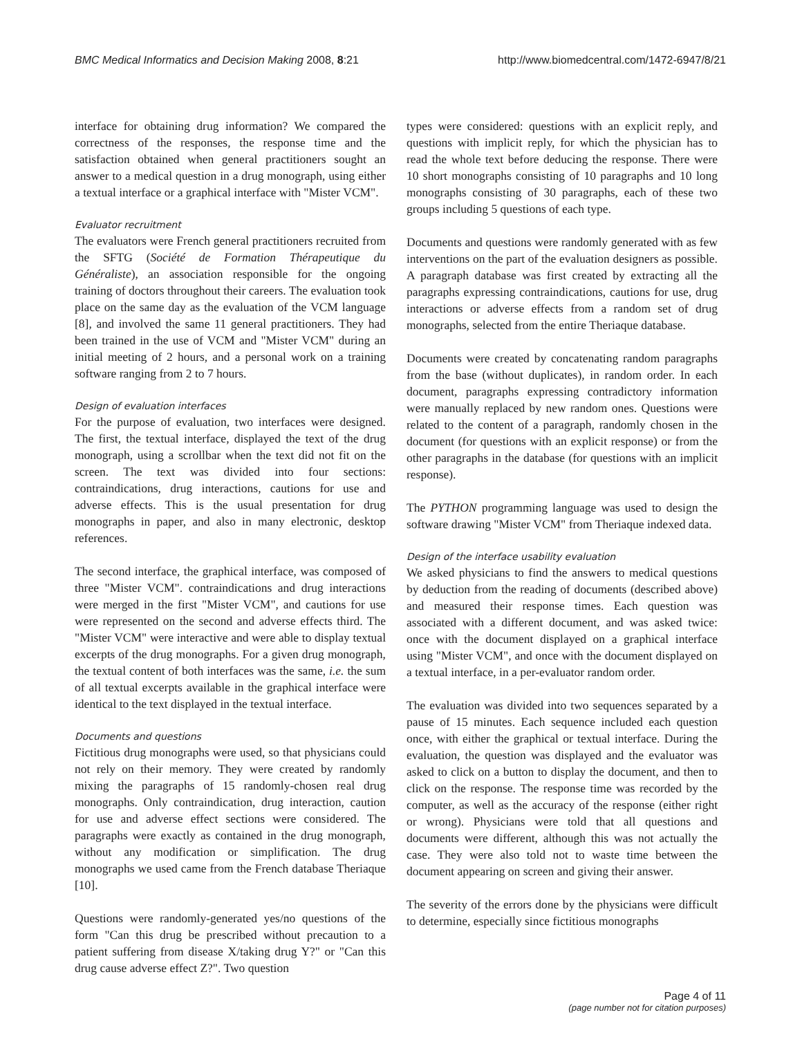BMC Medical Informatics and Decision Making 2008, 8:21 http://www.biomedcentral.com/1472-6947/8/21
interface for obtaining drug information? We compared the correctness of the responses, the response time and the satisfaction obtained when general practitioners sought an answer to a medical question in a drug monograph, using either a textual interface or a graphical interface with "Mister VCM".
Evaluator recruitment
The evaluators were French general practitioners recruited from the SFTG (Société de Formation Thérapeutique du Généraliste), an association responsible for the ongoing training of doctors throughout their careers. The evaluation took place on the same day as the evaluation of the VCM language [8], and involved the same 11 general practitioners. They had been trained in the use of VCM and "Mister VCM" during an initial meeting of 2 hours, and a personal work on a training software ranging from 2 to 7 hours.
Design of evaluation interfaces
For the purpose of evaluation, two interfaces were designed. The first, the textual interface, displayed the text of the drug monograph, using a scrollbar when the text did not fit on the screen. The text was divided into four sections: contraindications, drug interactions, cautions for use and adverse effects. This is the usual presentation for drug monographs in paper, and also in many electronic, desktop references.
The second interface, the graphical interface, was composed of three "Mister VCM". contraindications and drug interactions were merged in the first "Mister VCM", and cautions for use were represented on the second and adverse effects third. The "Mister VCM" were interactive and were able to display textual excerpts of the drug monographs. For a given drug monograph, the textual content of both interfaces was the same, i.e. the sum of all textual excerpts available in the graphical interface were identical to the text displayed in the textual interface.
Documents and questions
Fictitious drug monographs were used, so that physicians could not rely on their memory. They were created by randomly mixing the paragraphs of 15 randomly-chosen real drug monographs. Only contraindication, drug interaction, caution for use and adverse effect sections were considered. The paragraphs were exactly as contained in the drug monograph, without any modification or simplification. The drug monographs we used came from the French database Theriaque [10].
Questions were randomly-generated yes/no questions of the form "Can this drug be prescribed without precaution to a patient suffering from disease X/taking drug Y?" or "Can this drug cause adverse effect Z?". Two question
types were considered: questions with an explicit reply, and questions with implicit reply, for which the physician has to read the whole text before deducing the response. There were 10 short monographs consisting of 10 paragraphs and 10 long monographs consisting of 30 paragraphs, each of these two groups including 5 questions of each type.
Documents and questions were randomly generated with as few interventions on the part of the evaluation designers as possible. A paragraph database was first created by extracting all the paragraphs expressing contraindications, cautions for use, drug interactions or adverse effects from a random set of drug monographs, selected from the entire Theriaque database.
Documents were created by concatenating random paragraphs from the base (without duplicates), in random order. In each document, paragraphs expressing contradictory information were manually replaced by new random ones. Questions were related to the content of a paragraph, randomly chosen in the document (for questions with an explicit response) or from the other paragraphs in the database (for questions with an implicit response).
The PYTHON programming language was used to design the software drawing "Mister VCM" from Theriaque indexed data.
Design of the interface usability evaluation
We asked physicians to find the answers to medical questions by deduction from the reading of documents (described above) and measured their response times. Each question was associated with a different document, and was asked twice: once with the document displayed on a graphical interface using "Mister VCM", and once with the document displayed on a textual interface, in a per-evaluator random order.
The evaluation was divided into two sequences separated by a pause of 15 minutes. Each sequence included each question once, with either the graphical or textual interface. During the evaluation, the question was displayed and the evaluator was asked to click on a button to display the document, and then to click on the response. The response time was recorded by the computer, as well as the accuracy of the response (either right or wrong). Physicians were told that all questions and documents were different, although this was not actually the case. They were also told not to waste time between the document appearing on screen and giving their answer.
The severity of the errors done by the physicians were difficult to determine, especially since fictitious monographs
Page 4 of 11
(page number not for citation purposes)